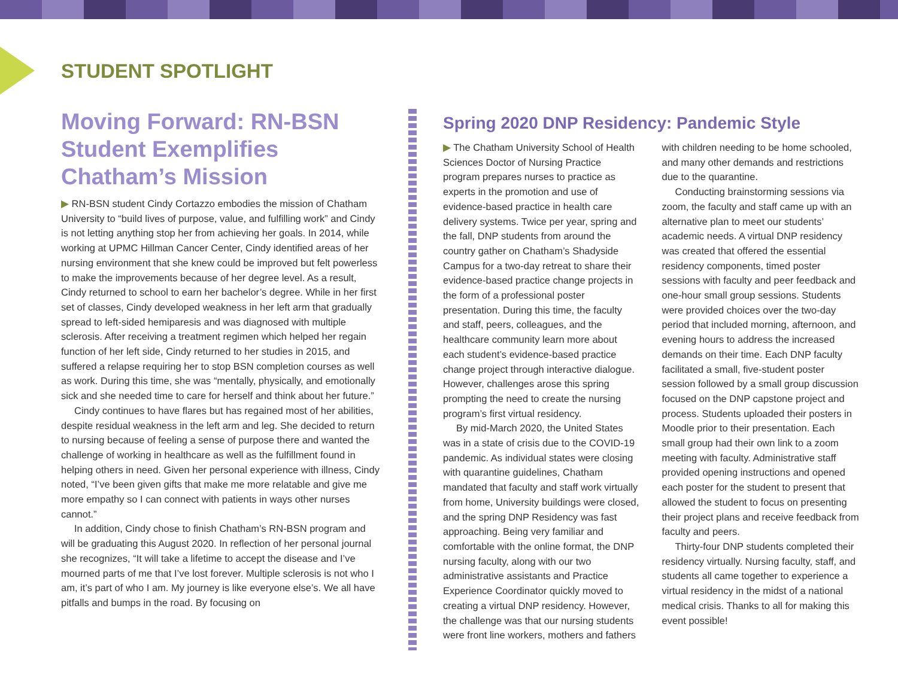STUDENT SPOTLIGHT
Moving Forward: RN-BSN Student Exemplifies Chatham’s Mission
▶ RN-BSN student Cindy Cortazzo embodies the mission of Chatham University to “build lives of purpose, value, and fulfilling work” and Cindy is not letting anything stop her from achieving her goals. In 2014, while working at UPMC Hillman Cancer Center, Cindy identified areas of her nursing environment that she knew could be improved but felt powerless to make the improvements because of her degree level. As a result, Cindy returned to school to earn her bachelor’s degree. While in her first set of classes, Cindy developed weakness in her left arm that gradually spread to left-sided hemiparesis and was diagnosed with multiple sclerosis. After receiving a treatment regimen which helped her regain function of her left side, Cindy returned to her studies in 2015, and suffered a relapse requiring her to stop BSN completion courses as well as work. During this time, she was “mentally, physically, and emotionally sick and she needed time to care for herself and think about her future.”
Cindy continues to have flares but has regained most of her abilities, despite residual weakness in the left arm and leg. She decided to return to nursing because of feeling a sense of purpose there and wanted the challenge of working in healthcare as well as the fulfillment found in helping others in need. Given her personal experience with illness, Cindy noted, “I’ve been given gifts that make me more relatable and give me more empathy so I can connect with patients in ways other nurses cannot.”
In addition, Cindy chose to finish Chatham’s RN-BSN program and will be graduating this August 2020. In reflection of her personal journal she recognizes, “It will take a lifetime to accept the disease and I’ve mourned parts of me that I’ve lost forever. Multiple sclerosis is not who I am, it’s part of who I am. My journey is like everyone else’s. We all have pitfalls and bumps in the road. By focusing on
Spring 2020 DNP Residency: Pandemic Style
▶ The Chatham University School of Health Sciences Doctor of Nursing Practice program prepares nurses to practice as experts in the promotion and use of evidence-based practice in health care delivery systems. Twice per year, spring and the fall, DNP students from around the country gather on Chatham’s Shadyside Campus for a two-day retreat to share their evidence-based practice change projects in the form of a professional poster presentation. During this time, the faculty and staff, peers, colleagues, and the healthcare community learn more about each student’s evidence-based practice change project through interactive dialogue. However, challenges arose this spring prompting the need to create the nursing program’s first virtual residency.
By mid-March 2020, the United States was in a state of crisis due to the COVID-19 pandemic. As individual states were closing with quarantine guidelines, Chatham mandated that faculty and staff work virtually from home, University buildings were closed, and the spring DNP Residency was fast approaching. Being very familiar and comfortable with the online format, the DNP nursing faculty, along with our two administrative assistants and Practice Experience Coordinator quickly moved to creating a virtual DNP residency. However, the challenge was that our nursing students were front line workers, mothers and fathers with children needing to be home schooled, and many other demands and restrictions due to the quarantine.
Conducting brainstorming sessions via zoom, the faculty and staff came up with an alternative plan to meet our students’ academic needs. A virtual DNP residency was created that offered the essential residency components, timed poster sessions with faculty and peer feedback and one-hour small group sessions. Students were provided choices over the two-day period that included morning, afternoon, and evening hours to address the increased demands on their time. Each DNP faculty facilitated a small, five-student poster session followed by a small group discussion focused on the DNP capstone project and process. Students uploaded their posters in Moodle prior to their presentation. Each small group had their own link to a zoom meeting with faculty. Administrative staff provided opening instructions and opened each poster for the student to present that allowed the student to focus on presenting their project plans and receive feedback from faculty and peers.
Thirty-four DNP students completed their residency virtually. Nursing faculty, staff, and students all came together to experience a virtual residency in the midst of a national medical crisis. Thanks to all for making this event possible!